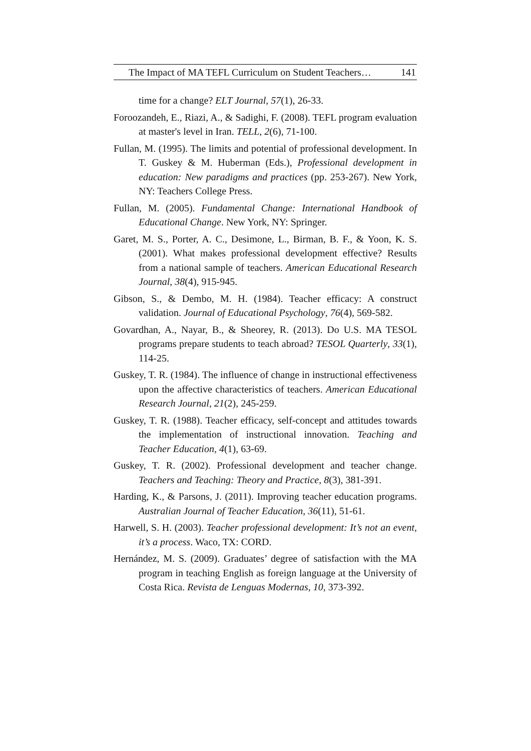The Impact of MA TEFL Curriculum on Student Teachers… 141
time for a change? ELT Journal, 57(1), 26-33.
Foroozandeh, E., Riazi, A., & Sadighi, F. (2008). TEFL program evaluation at master's level in Iran. TELL, 2(6), 71-100.
Fullan, M. (1995). The limits and potential of professional development. In T. Guskey & M. Huberman (Eds.), Professional development in education: New paradigms and practices (pp. 253-267). New York, NY: Teachers College Press.
Fullan, M. (2005). Fundamental Change: International Handbook of Educational Change. New York, NY: Springer.
Garet, M. S., Porter, A. C., Desimone, L., Birman, B. F., & Yoon, K. S. (2001). What makes professional development effective? Results from a national sample of teachers. American Educational Research Journal, 38(4), 915-945.
Gibson, S., & Dembo, M. H. (1984). Teacher efficacy: A construct validation. Journal of Educational Psychology, 76(4), 569-582.
Govardhan, A., Nayar, B., & Sheorey, R. (2013). Do U.S. MA TESOL programs prepare students to teach abroad? TESOL Quarterly, 33(1), 114-25.
Guskey, T. R. (1984). The influence of change in instructional effectiveness upon the affective characteristics of teachers. American Educational Research Journal, 21(2), 245-259.
Guskey, T. R. (1988). Teacher efficacy, self-concept and attitudes towards the implementation of instructional innovation. Teaching and Teacher Education, 4(1), 63-69.
Guskey, T. R. (2002). Professional development and teacher change. Teachers and Teaching: Theory and Practice, 8(3), 381-391.
Harding, K., & Parsons, J. (2011). Improving teacher education programs. Australian Journal of Teacher Education, 36(11), 51-61.
Harwell, S. H. (2003). Teacher professional development: It’s not an event, it’s a process. Waco, TX: CORD.
Hernández, M. S. (2009). Graduates’ degree of satisfaction with the MA program in teaching English as foreign language at the University of Costa Rica. Revista de Lenguas Modernas, 10, 373-392.